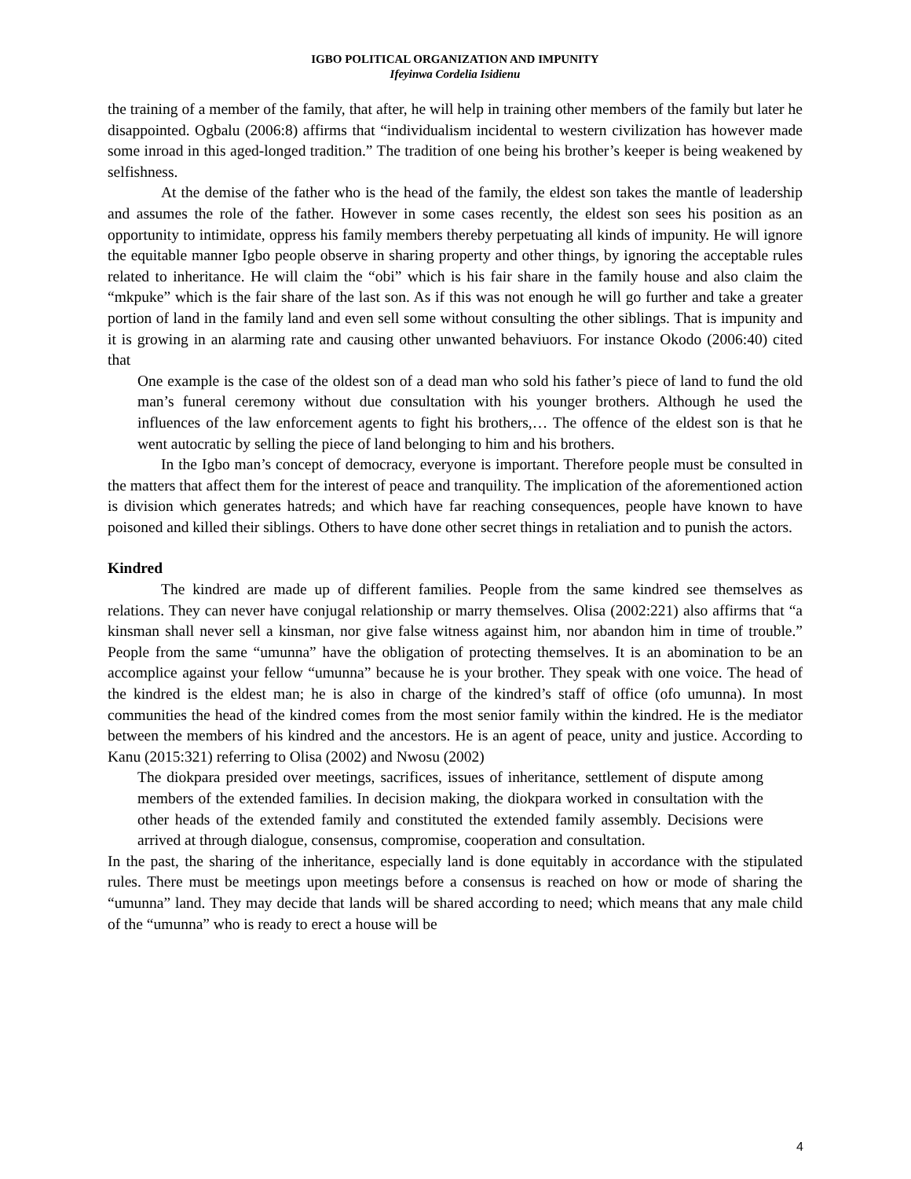IGBO POLITICAL ORGANIZATION AND IMPUNITY
Ifeyinwa Cordelia Isidienu
the training of a member of the family, that after, he will help in training other members of the family but later he disappointed. Ogbalu (2006:8) affirms that “individualism incidental to western civilization has however made some inroad in this aged-longed tradition.” The tradition of one being his brother’s keeper is being weakened by selfishness.
At the demise of the father who is the head of the family, the eldest son takes the mantle of leadership and assumes the role of the father. However in some cases recently, the eldest son sees his position as an opportunity to intimidate, oppress his family members thereby perpetuating all kinds of impunity. He will ignore the equitable manner Igbo people observe in sharing property and other things, by ignoring the acceptable rules related to inheritance. He will claim the “obi” which is his fair share in the family house and also claim the “mkpuke” which is the fair share of the last son. As if this was not enough he will go further and take a greater portion of land in the family land and even sell some without consulting the other siblings. That is impunity and it is growing in an alarming rate and causing other unwanted behaviuors. For instance Okodo (2006:40) cited that
One example is the case of the oldest son of a dead man who sold his father’s piece of land to fund the old man’s funeral ceremony without due consultation with his younger brothers. Although he used the influences of the law enforcement agents to fight his brothers,… The offence of the eldest son is that he went autocratic by selling the piece of land belonging to him and his brothers.
In the Igbo man’s concept of democracy, everyone is important. Therefore people must be consulted in the matters that affect them for the interest of peace and tranquility. The implication of the aforementioned action is division which generates hatreds; and which have far reaching consequences, people have known to have poisoned and killed their siblings. Others to have done other secret things in retaliation and to punish the actors.
Kindred
The kindred are made up of different families. People from the same kindred see themselves as relations. They can never have conjugal relationship or marry themselves. Olisa (2002:221) also affirms that “a kinsman shall never sell a kinsman, nor give false witness against him, nor abandon him in time of trouble.” People from the same “umunna” have the obligation of protecting themselves. It is an abomination to be an accomplice against your fellow “umunna” because he is your brother. They speak with one voice. The head of the kindred is the eldest man; he is also in charge of the kindred’s staff of office (ofo umunna). In most communities the head of the kindred comes from the most senior family within the kindred. He is the mediator between the members of his kindred and the ancestors. He is an agent of peace, unity and justice. According to Kanu (2015:321) referring to Olisa (2002) and Nwosu (2002)
The diokpara presided over meetings, sacrifices, issues of inheritance, settlement of dispute among members of the extended families. In decision making, the diokpara worked in consultation with the other heads of the extended family and constituted the extended family assembly. Decisions were arrived at through dialogue, consensus, compromise, cooperation and consultation.
In the past, the sharing of the inheritance, especially land is done equitably in accordance with the stipulated rules. There must be meetings upon meetings before a consensus is reached on how or mode of sharing the “umunna” land. They may decide that lands will be shared according to need; which means that any male child of the “umunna” who is ready to erect a house will be
4